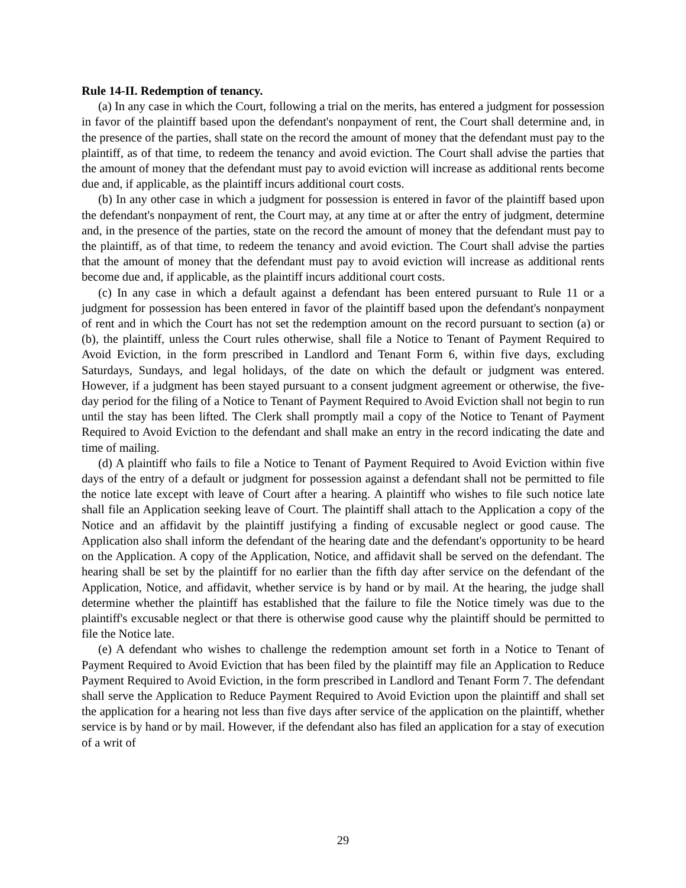Rule 14-II. Redemption of tenancy.
(a) In any case in which the Court, following a trial on the merits, has entered a judgment for possession in favor of the plaintiff based upon the defendant's nonpayment of rent, the Court shall determine and, in the presence of the parties, shall state on the record the amount of money that the defendant must pay to the plaintiff, as of that time, to redeem the tenancy and avoid eviction. The Court shall advise the parties that the amount of money that the defendant must pay to avoid eviction will increase as additional rents become due and, if applicable, as the plaintiff incurs additional court costs.
(b) In any other case in which a judgment for possession is entered in favor of the plaintiff based upon the defendant's nonpayment of rent, the Court may, at any time at or after the entry of judgment, determine and, in the presence of the parties, state on the record the amount of money that the defendant must pay to the plaintiff, as of that time, to redeem the tenancy and avoid eviction. The Court shall advise the parties that the amount of money that the defendant must pay to avoid eviction will increase as additional rents become due and, if applicable, as the plaintiff incurs additional court costs.
(c) In any case in which a default against a defendant has been entered pursuant to Rule 11 or a judgment for possession has been entered in favor of the plaintiff based upon the defendant's nonpayment of rent and in which the Court has not set the redemption amount on the record pursuant to section (a) or (b), the plaintiff, unless the Court rules otherwise, shall file a Notice to Tenant of Payment Required to Avoid Eviction, in the form prescribed in Landlord and Tenant Form 6, within five days, excluding Saturdays, Sundays, and legal holidays, of the date on which the default or judgment was entered. However, if a judgment has been stayed pursuant to a consent judgment agreement or otherwise, the five-day period for the filing of a Notice to Tenant of Payment Required to Avoid Eviction shall not begin to run until the stay has been lifted. The Clerk shall promptly mail a copy of the Notice to Tenant of Payment Required to Avoid Eviction to the defendant and shall make an entry in the record indicating the date and time of mailing.
(d) A plaintiff who fails to file a Notice to Tenant of Payment Required to Avoid Eviction within five days of the entry of a default or judgment for possession against a defendant shall not be permitted to file the notice late except with leave of Court after a hearing. A plaintiff who wishes to file such notice late shall file an Application seeking leave of Court. The plaintiff shall attach to the Application a copy of the Notice and an affidavit by the plaintiff justifying a finding of excusable neglect or good cause. The Application also shall inform the defendant of the hearing date and the defendant's opportunity to be heard on the Application. A copy of the Application, Notice, and affidavit shall be served on the defendant. The hearing shall be set by the plaintiff for no earlier than the fifth day after service on the defendant of the Application, Notice, and affidavit, whether service is by hand or by mail. At the hearing, the judge shall determine whether the plaintiff has established that the failure to file the Notice timely was due to the plaintiff's excusable neglect or that there is otherwise good cause why the plaintiff should be permitted to file the Notice late.
(e) A defendant who wishes to challenge the redemption amount set forth in a Notice to Tenant of Payment Required to Avoid Eviction that has been filed by the plaintiff may file an Application to Reduce Payment Required to Avoid Eviction, in the form prescribed in Landlord and Tenant Form 7. The defendant shall serve the Application to Reduce Payment Required to Avoid Eviction upon the plaintiff and shall set the application for a hearing not less than five days after service of the application on the plaintiff, whether service is by hand or by mail. However, if the defendant also has filed an application for a stay of execution of a writ of
29